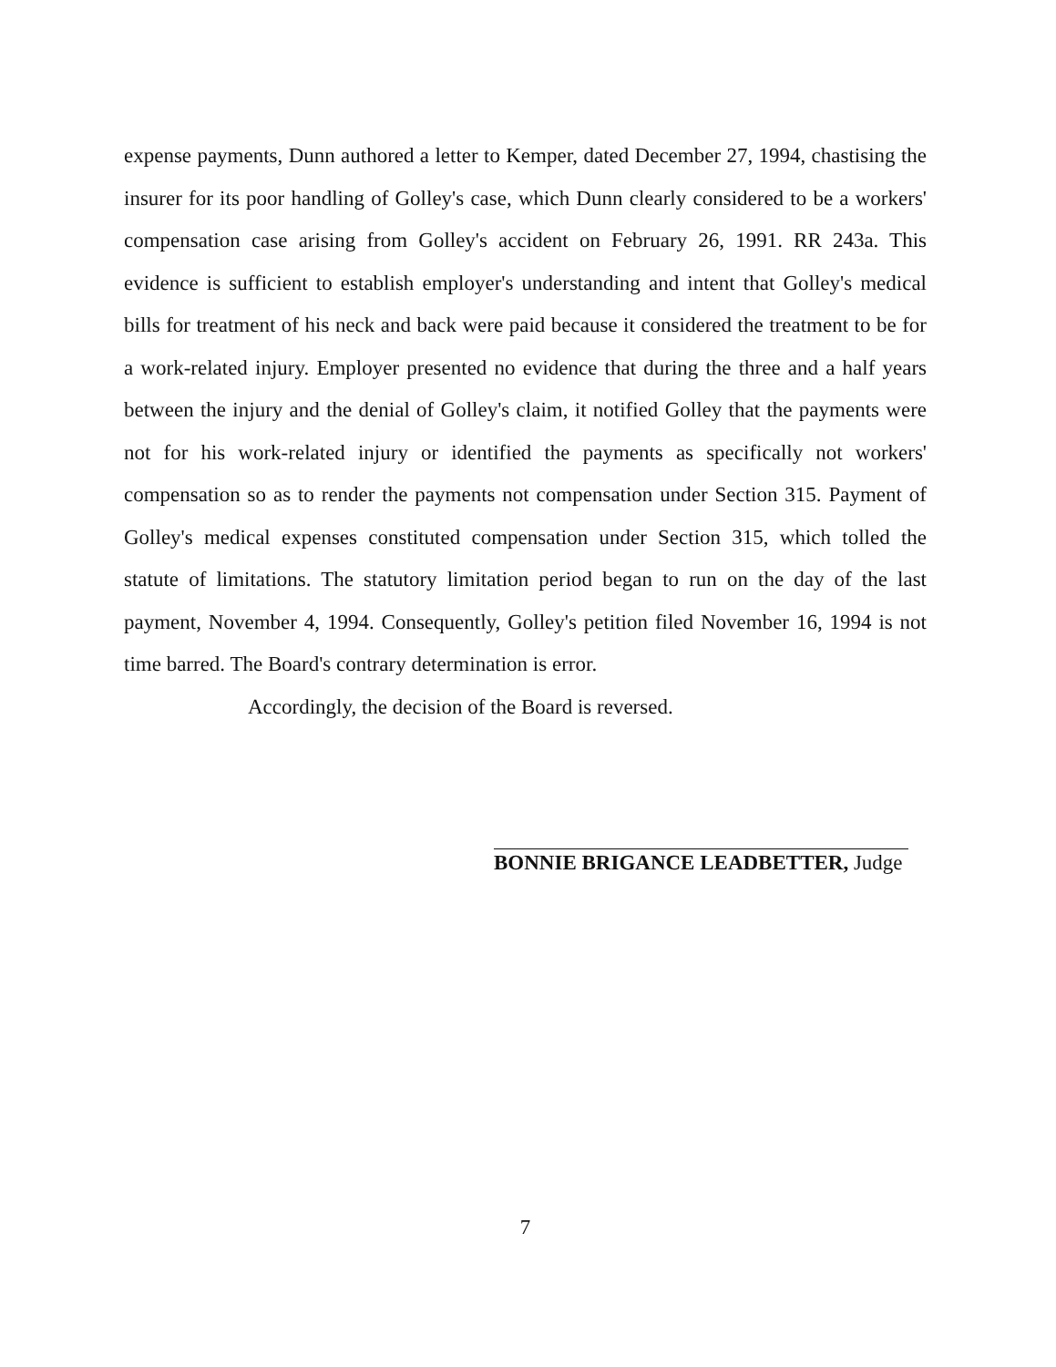expense payments, Dunn authored a letter to Kemper, dated December 27, 1994, chastising the insurer for its poor handling of Golley's case, which Dunn clearly considered to be a workers' compensation case arising from Golley's accident on February 26, 1991. RR 243a. This evidence is sufficient to establish employer's understanding and intent that Golley's medical bills for treatment of his neck and back were paid because it considered the treatment to be for a work-related injury. Employer presented no evidence that during the three and a half years between the injury and the denial of Golley's claim, it notified Golley that the payments were not for his work-related injury or identified the payments as specifically not workers' compensation so as to render the payments not compensation under Section 315. Payment of Golley's medical expenses constituted compensation under Section 315, which tolled the statute of limitations. The statutory limitation period began to run on the day of the last payment, November 4, 1994. Consequently, Golley's petition filed November 16, 1994 is not time barred. The Board's contrary determination is error.
Accordingly, the decision of the Board is reversed.
BONNIE BRIGANCE LEADBETTER, Judge
7